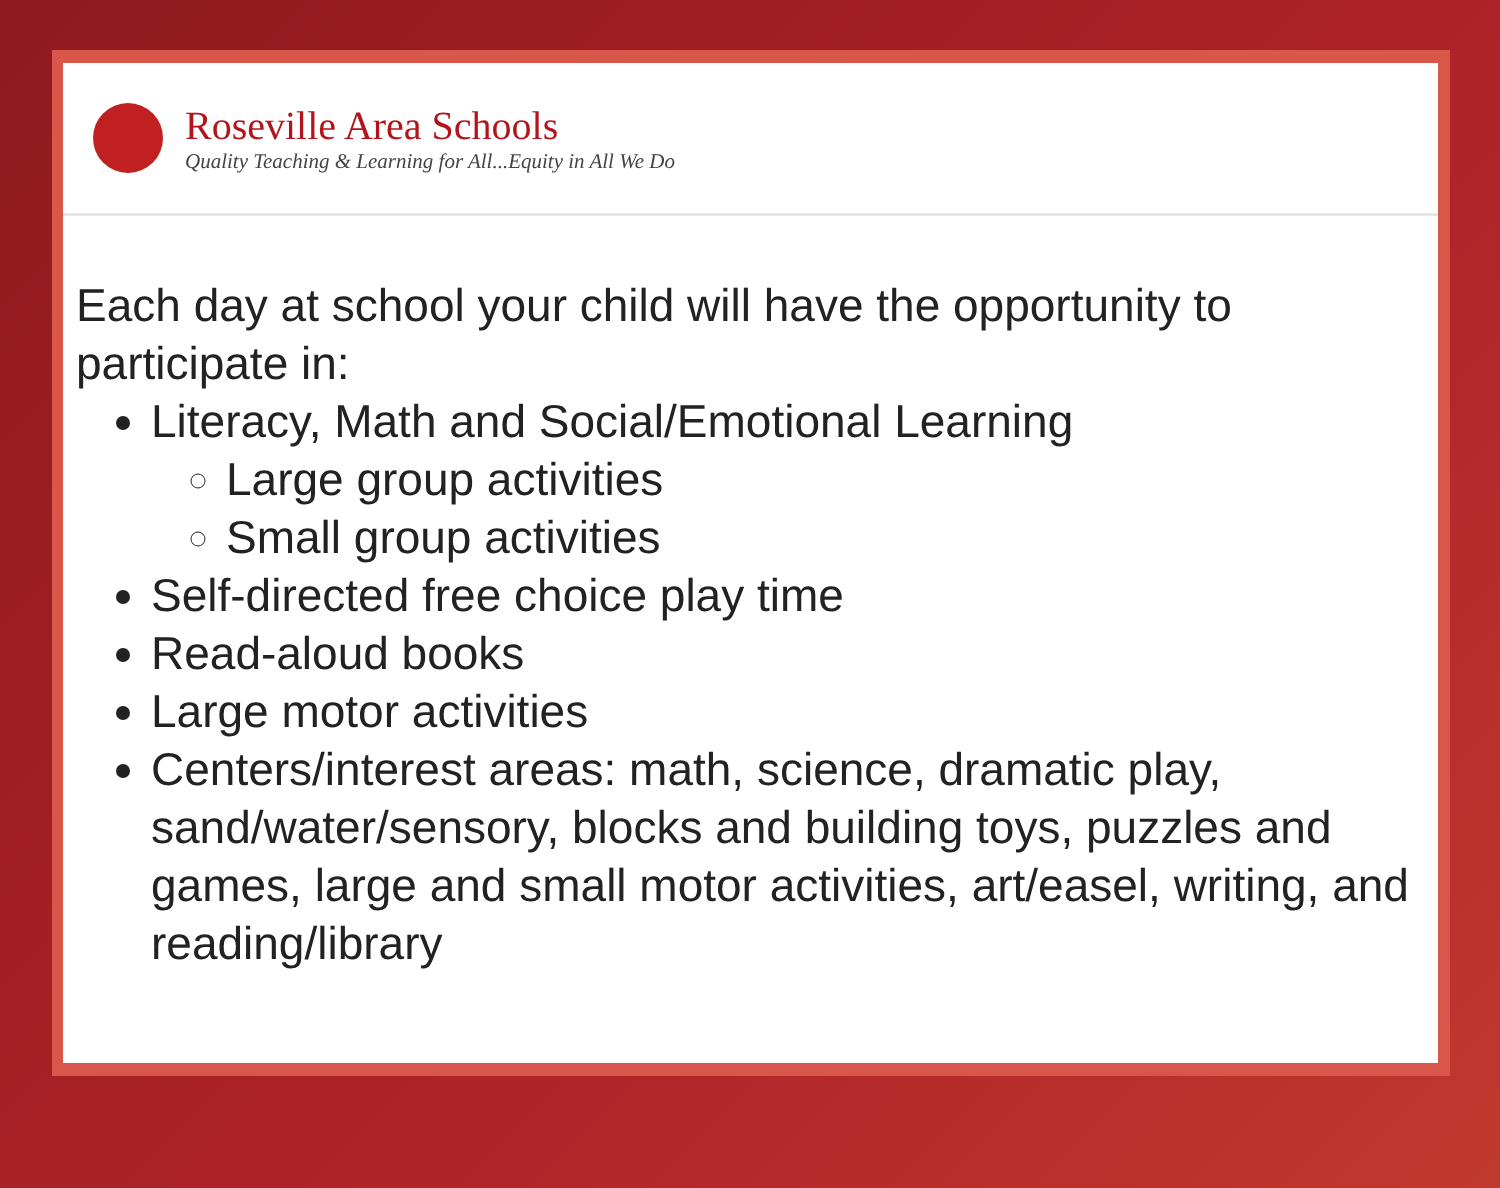Roseville Area Schools
Quality Teaching & Learning for All...Equity in All We Do
Each day at school your child will have the opportunity to participate in:
Literacy, Math and Social/Emotional Learning
Large group activities
Small group activities
Self-directed free choice play time
Read-aloud books
Large motor activities
Centers/interest areas: math, science, dramatic play, sand/water/sensory, blocks and building toys, puzzles and games, large and small motor activities, art/easel, writing, and reading/library